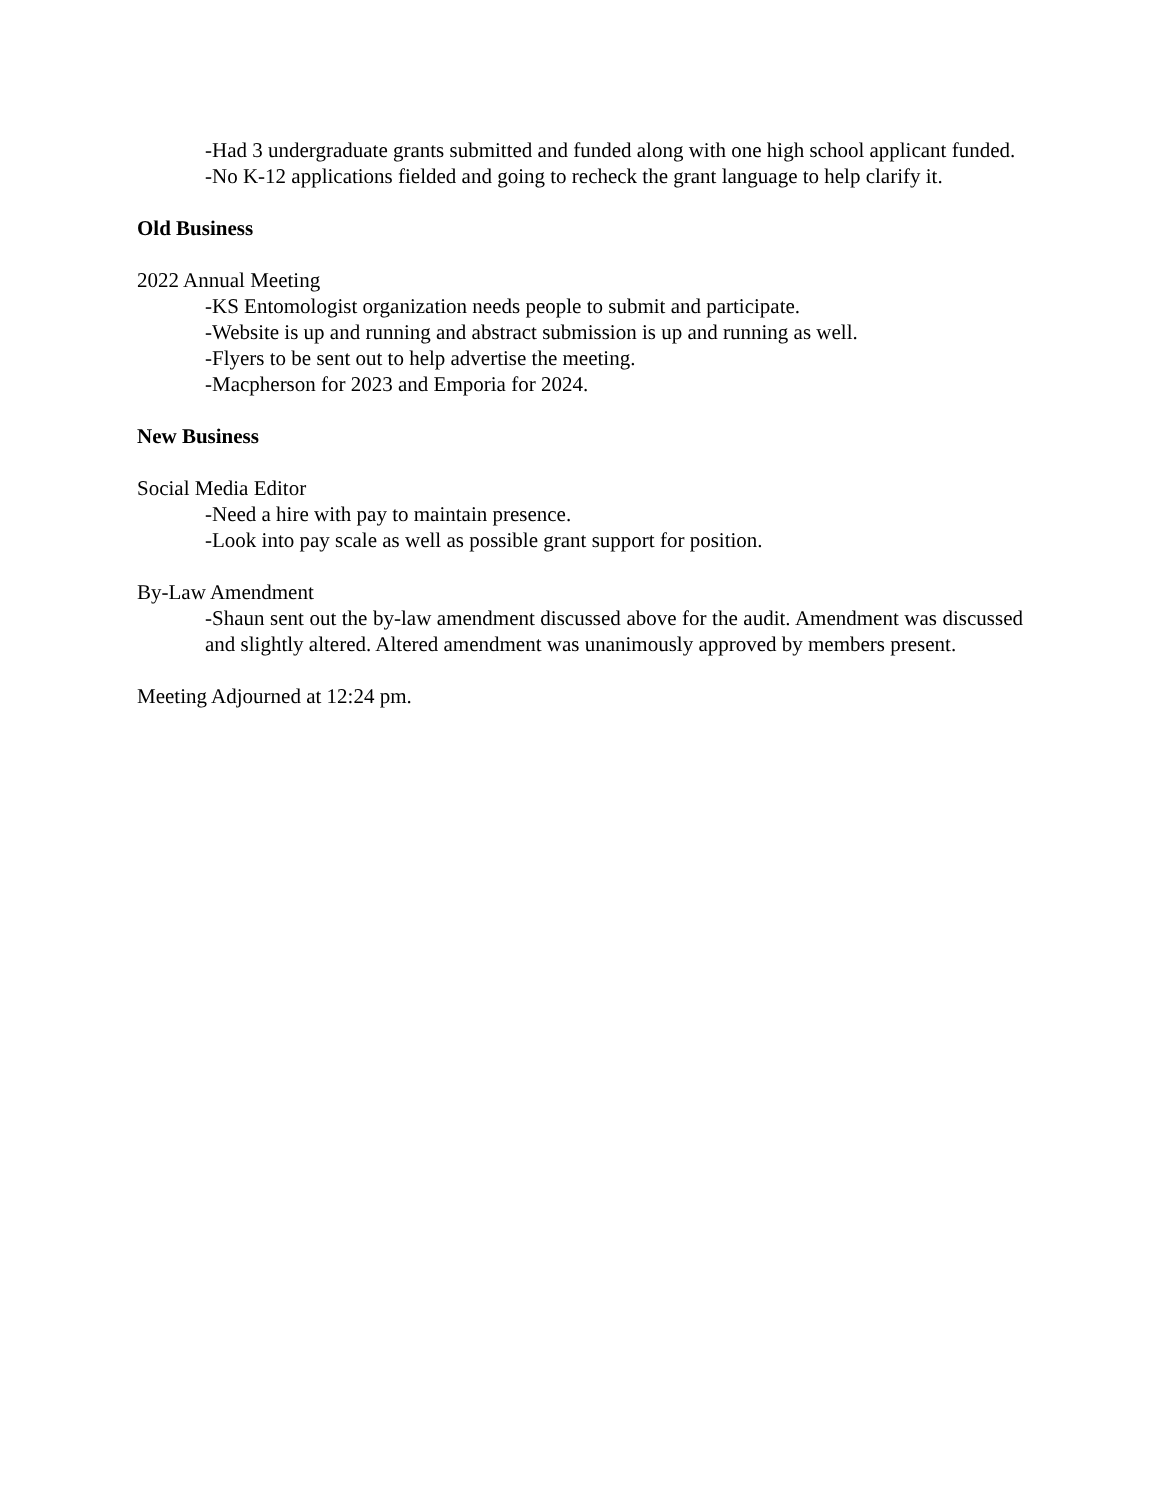-Had 3 undergraduate grants submitted and funded along with one high school applicant funded.
-No K-12 applications fielded and going to recheck the grant language to help clarify it.
Old Business
2022 Annual Meeting
-KS Entomologist organization needs people to submit and participate.
-Website is up and running and abstract submission is up and running as well.
-Flyers to be sent out to help advertise the meeting.
-Macpherson for 2023 and Emporia for 2024.
New Business
Social Media Editor
-Need a hire with pay to maintain presence.
-Look into pay scale as well as possible grant support for position.
By-Law Amendment
-Shaun sent out the by-law amendment discussed above for the audit. Amendment was discussed and slightly altered. Altered amendment was unanimously approved by members present.
Meeting Adjourned at 12:24 pm.